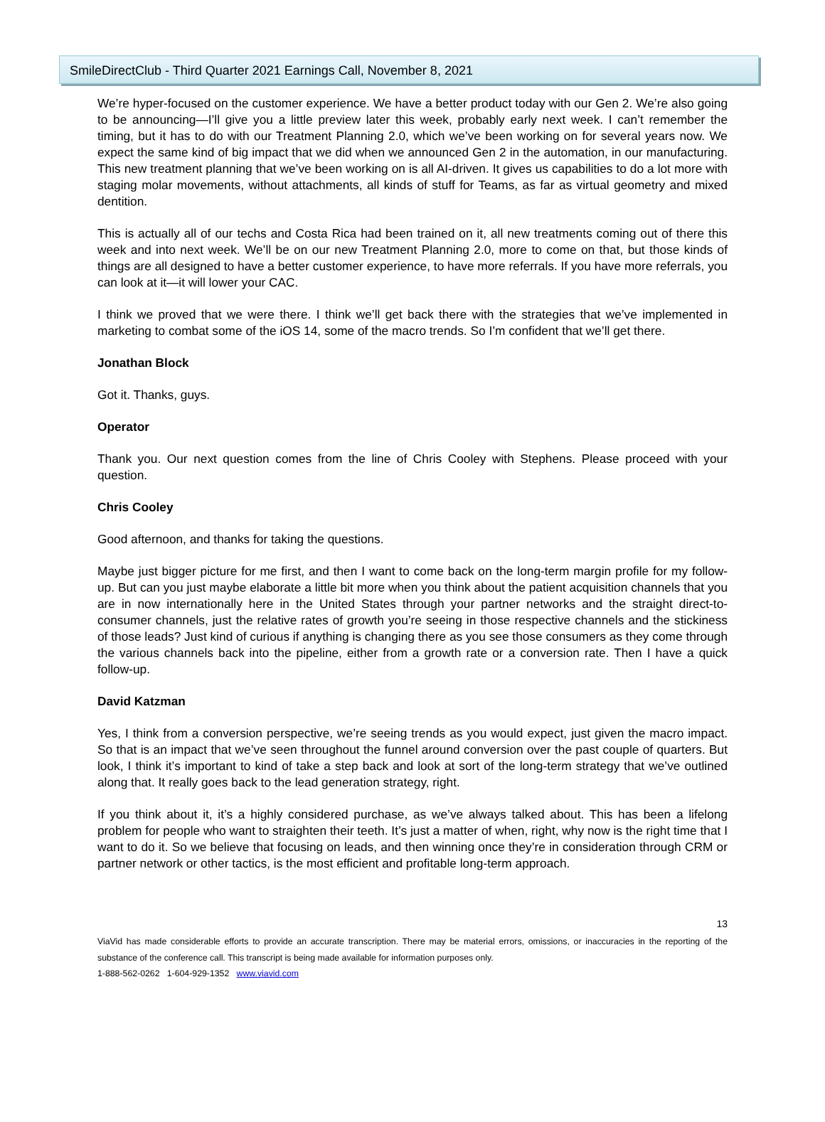SmileDirectClub - Third Quarter 2021 Earnings Call, November 8, 2021
We’re hyper-focused on the customer experience. We have a better product today with our Gen 2. We’re also going to be announcing—I’ll give you a little preview later this week, probably early next week. I can’t remember the timing, but it has to do with our Treatment Planning 2.0, which we’ve been working on for several years now. We expect the same kind of big impact that we did when we announced Gen 2 in the automation, in our manufacturing. This new treatment planning that we’ve been working on is all AI-driven. It gives us capabilities to do a lot more with staging molar movements, without attachments, all kinds of stuff for Teams, as far as virtual geometry and mixed dentition.
This is actually all of our techs and Costa Rica had been trained on it, all new treatments coming out of there this week and into next week. We’ll be on our new Treatment Planning 2.0, more to come on that, but those kinds of things are all designed to have a better customer experience, to have more referrals. If you have more referrals, you can look at it—it will lower your CAC.
I think we proved that we were there. I think we’ll get back there with the strategies that we’ve implemented in marketing to combat some of the iOS 14, some of the macro trends. So I’m confident that we’ll get there.
Jonathan Block
Got it. Thanks, guys.
Operator
Thank you. Our next question comes from the line of Chris Cooley with Stephens. Please proceed with your question.
Chris Cooley
Good afternoon, and thanks for taking the questions.
Maybe just bigger picture for me first, and then I want to come back on the long-term margin profile for my follow-up. But can you just maybe elaborate a little bit more when you think about the patient acquisition channels that you are in now internationally here in the United States through your partner networks and the straight direct-to-consumer channels, just the relative rates of growth you’re seeing in those respective channels and the stickiness of those leads? Just kind of curious if anything is changing there as you see those consumers as they come through the various channels back into the pipeline, either from a growth rate or a conversion rate. Then I have a quick follow-up.
David Katzman
Yes, I think from a conversion perspective, we’re seeing trends as you would expect, just given the macro impact. So that is an impact that we’ve seen throughout the funnel around conversion over the past couple of quarters. But look, I think it’s important to kind of take a step back and look at sort of the long-term strategy that we’ve outlined along that. It really goes back to the lead generation strategy, right.
If you think about it, it’s a highly considered purchase, as we’ve always talked about. This has been a lifelong problem for people who want to straighten their teeth. It’s just a matter of when, right, why now is the right time that I want to do it. So we believe that focusing on leads, and then winning once they’re in consideration through CRM or partner network or other tactics, is the most efficient and profitable long-term approach.
13
ViaVid has made considerable efforts to provide an accurate transcription. There may be material errors, omissions, or inaccuracies in the reporting of the substance of the conference call. This transcript is being made available for information purposes only.
1-888-562-0262 1-604-929-1352 www.viavid.com